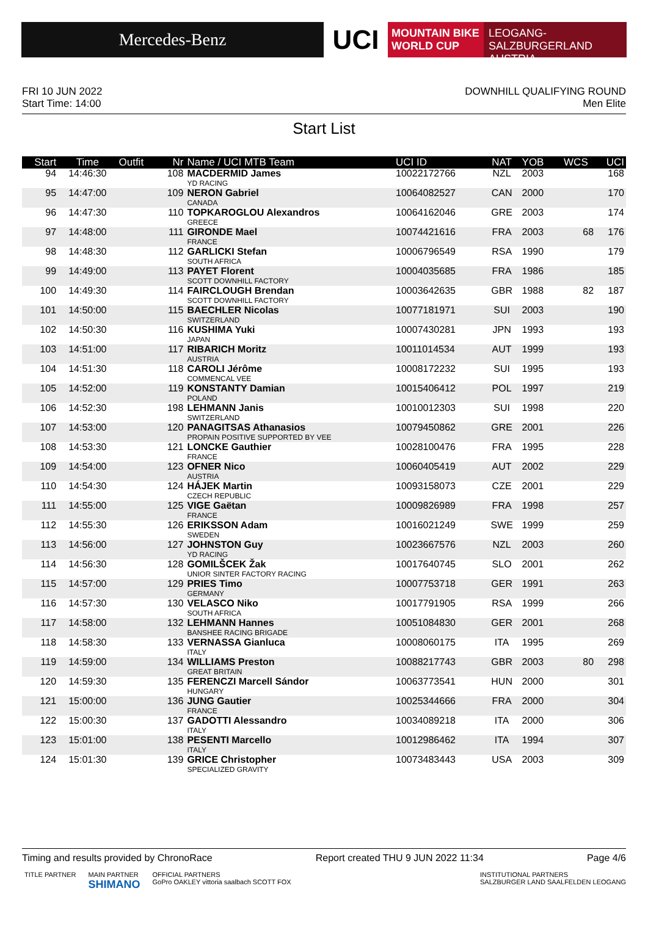Mercedes-Benz
UCI
MOUNTAIN BIKE
WORLD CUP
LEOGANG-SALZBURGERLAND
AUSTRIA
FRI 10 JUN 2022
Start Time: 14:00
DOWNHILL QUALIFYING ROUND
Men Elite
Start List
| Start | Time | Outfit | Nr | Name / UCI MTB Team | UCI ID | NAT | YOB | WCS | UCI |
| --- | --- | --- | --- | --- | --- | --- | --- | --- | --- |
| 94 | 14:46:30 | | 108 | MACDERMID James YD RACING | 10022172766 | NZL | 2003 | | 168 |
| 95 | 14:47:00 | | 109 | NERON Gabriel CANADA | 10064082527 | CAN | 2000 | | 170 |
| 96 | 14:47:30 | | 110 | TOPKAROGLOU Alexandros GREECE | 10064162046 | GRE | 2003 | | 174 |
| 97 | 14:48:00 | | 111 | GIRONDE Mael FRANCE | 10074421616 | FRA | 2003 | 68 | 176 |
| 98 | 14:48:30 | | 112 | GARLICKI Stefan SOUTH AFRICA | 10006796549 | RSA | 1990 | | 179 |
| 99 | 14:49:00 | | 113 | PAYET Florent SCOTT DOWNHILL FACTORY | 10004035685 | FRA | 1986 | | 185 |
| 100 | 14:49:30 | | 114 | FAIRCLOUGH Brendan SCOTT DOWNHILL FACTORY | 10003642635 | GBR | 1988 | 82 | 187 |
| 101 | 14:50:00 | | 115 | BAECHLER Nicolas SWITZERLAND | 10077181971 | SUI | 2003 | | 190 |
| 102 | 14:50:30 | | 116 | KUSHIMA Yuki JAPAN | 10007430281 | JPN | 1993 | | 193 |
| 103 | 14:51:00 | | 117 | RIBARICH Moritz AUSTRIA | 10011014534 | AUT | 1999 | | 193 |
| 104 | 14:51:30 | | 118 | CAROLI Jérôme COMMENCAL VEE | 10008172232 | SUI | 1995 | | 193 |
| 105 | 14:52:00 | | 119 | KONSTANTY Damian POLAND | 10015406412 | POL | 1997 | | 219 |
| 106 | 14:52:30 | | 198 | LEHMANN Janis SWITZERLAND | 10010012303 | SUI | 1998 | | 220 |
| 107 | 14:53:00 | | 120 | PANAGITSAS Athanasios PROPAIN POSITIVE SUPPORTED BY VEE | 10079450862 | GRE | 2001 | | 226 |
| 108 | 14:53:30 | | 121 | LONCKE Gauthier FRANCE | 10028100476 | FRA | 1995 | | 228 |
| 109 | 14:54:00 | | 123 | OFNER Nico AUSTRIA | 10060405419 | AUT | 2002 | | 229 |
| 110 | 14:54:30 | | 124 | HÁJEK Martin CZECH REPUBLIC | 10093158073 | CZE | 2001 | | 229 |
| 111 | 14:55:00 | | 125 | VIGE Gaëtan FRANCE | 10009826989 | FRA | 1998 | | 257 |
| 112 | 14:55:30 | | 126 | ERIKSSON Adam SWEDEN | 10016021249 | SWE | 1999 | | 259 |
| 113 | 14:56:00 | | 127 | JOHNSTON Guy YD RACING | 10023667576 | NZL | 2003 | | 260 |
| 114 | 14:56:30 | | 128 | GOMILŠCEK Žak UNIOR SINTER FACTORY RACING | 10017640745 | SLO | 2001 | | 262 |
| 115 | 14:57:00 | | 129 | PRIES Timo GERMANY | 10007753718 | GER | 1991 | | 263 |
| 116 | 14:57:30 | | 130 | VELASCO Niko SOUTH AFRICA | 10017791905 | RSA | 1999 | | 266 |
| 117 | 14:58:00 | | 132 | LEHMANN Hannes BANSHEE RACING BRIGADE | 10051084830 | GER | 2001 | | 268 |
| 118 | 14:58:30 | | 133 | VERNASSA Gianluca ITALY | 10008060175 | ITA | 1995 | | 269 |
| 119 | 14:59:00 | | 134 | WILLIAMS Preston GREAT BRITAIN | 10088217743 | GBR | 2003 | 80 | 298 |
| 120 | 14:59:30 | | 135 | FERENCZI Marcell Sándor HUNGARY | 10063773541 | HUN | 2000 | | 301 |
| 121 | 15:00:00 | | 136 | JUNG Gautier FRANCE | 10025344666 | FRA | 2000 | | 304 |
| 122 | 15:00:30 | | 137 | GADOTTI Alessandro ITALY | 10034089218 | ITA | 2000 | | 306 |
| 123 | 15:01:00 | | 138 | PESENTI Marcello ITALY | 10012986462 | ITA | 1994 | | 307 |
| 124 | 15:01:30 | | 139 | GRICE Christopher SPECIALIZED GRAVITY | 10073483443 | USA | 2003 | | 309 |
Timing and results provided by ChronoRace Report created THU 9 JUN 2022 11:34 Page 4/6
TITLE PARTNER MAIN PARTNER
SHIMANO OFFICIAL PARTNERS
GoPro OAKLEY vittoria saalbach SCOTT FOX INSTITUTIONAL PARTNERS
SALZBURGER LAND SAALFELDEN LEOGANG